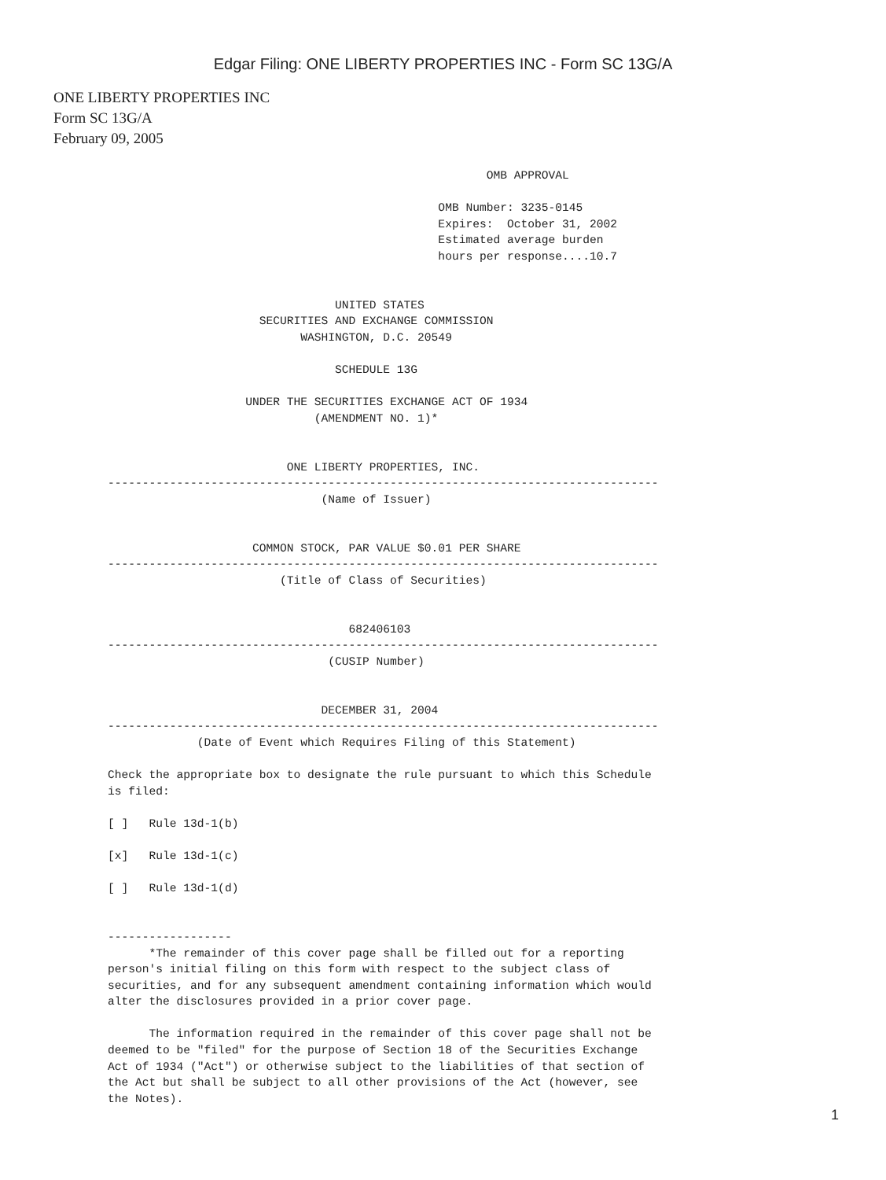Edgar Filing: ONE LIBERTY PROPERTIES INC - Form SC 13G/A
ONE LIBERTY PROPERTIES INC
Form SC 13G/A
February 09, 2005
                                                       OMB APPROVAL

                                                OMB Number: 3235-0145
                                                Expires:  October 31, 2002
                                                Estimated average burden
                                                hours per response....10.7


                                 UNITED STATES
                      SECURITIES AND EXCHANGE COMMISSION
                            WASHINGTON, D.C. 20549

                                 SCHEDULE 13G

                    UNDER THE SECURITIES EXCHANGE ACT OF 1934
                              (AMENDMENT NO. 1)*


                          ONE LIBERTY PROPERTIES, INC.
--------------------------------------------------------------------------------
                               (Name of Issuer)


                     COMMON STOCK, PAR VALUE $0.01 PER SHARE
--------------------------------------------------------------------------------
                         (Title of Class of Securities)


                                   682406103
--------------------------------------------------------------------------------
                                (CUSIP Number)


                               DECEMBER 31, 2004
--------------------------------------------------------------------------------
             (Date of Event which Requires Filing of this Statement)

Check the appropriate box to designate the rule pursuant to which this Schedule
is filed:

[ ]   Rule 13d-1(b)

[x]   Rule 13d-1(c)

[ ]   Rule 13d-1(d)


------------------
      *The remainder of this cover page shall be filled out for a reporting
person's initial filing on this form with respect to the subject class of
securities, and for any subsequent amendment containing information which would
alter the disclosures provided in a prior cover page.

      The information required in the remainder of this cover page shall not be
deemed to be "filed" for the purpose of Section 18 of the Securities Exchange
Act of 1934 ("Act") or otherwise subject to the liabilities of that section of
the Act but shall be subject to all other provisions of the Act (however, see
the Notes).
1